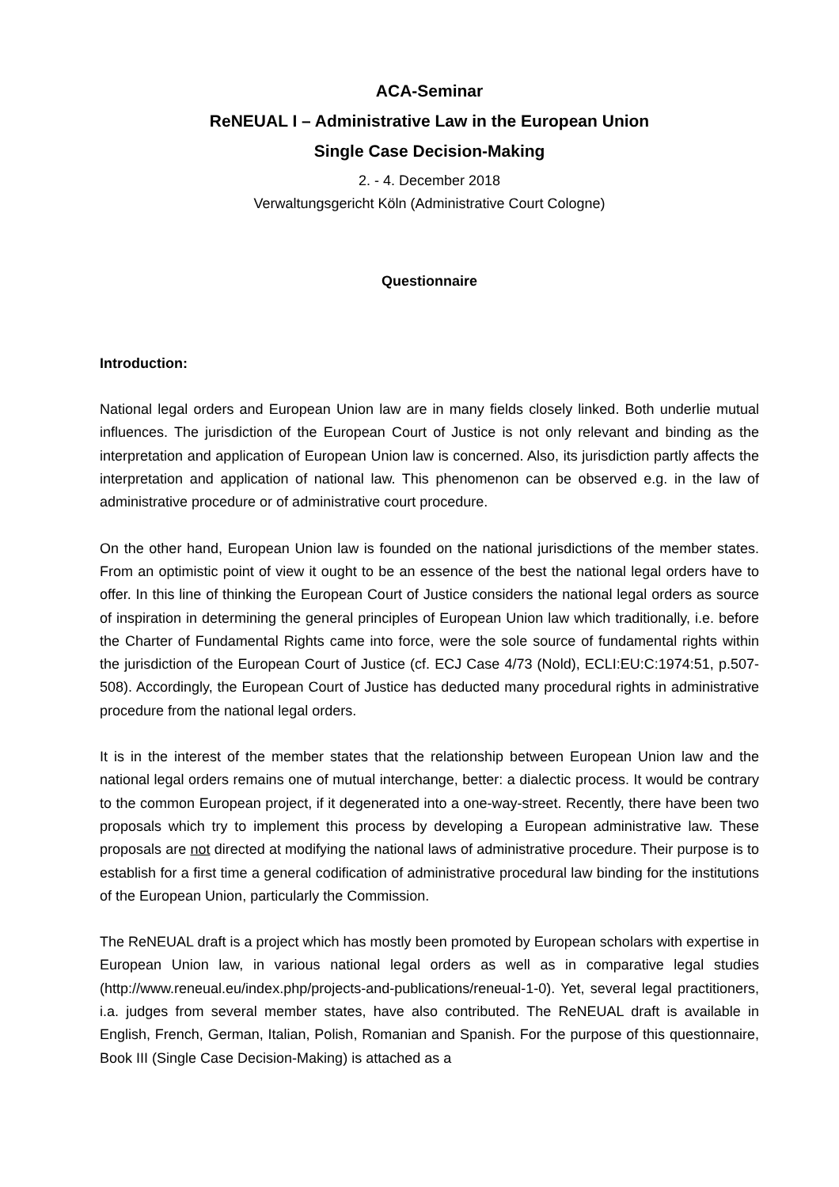ACA-Seminar
ReNEUAL I – Administrative Law in the European Union
Single Case Decision-Making
2. - 4. December 2018
Verwaltungsgericht Köln (Administrative Court Cologne)
Questionnaire
Introduction:
National legal orders and European Union law are in many fields closely linked. Both underlie mutual influences. The jurisdiction of the European Court of Justice is not only relevant and binding as the interpretation and application of European Union law is concerned. Also, its jurisdiction partly affects the interpretation and application of national law. This phenomenon can be observed e.g. in the law of administrative procedure or of administrative court procedure.
On the other hand, European Union law is founded on the national jurisdictions of the member states. From an optimistic point of view it ought to be an essence of the best the national legal orders have to offer. In this line of thinking the European Court of Justice considers the national legal orders as source of inspiration in determining the general principles of European Union law which traditionally, i.e. before the Charter of Fundamental Rights came into force, were the sole source of fundamental rights within the jurisdiction of the European Court of Justice (cf. ECJ Case 4/73 (Nold), ECLI:EU:C:1974:51, p.507-508). Accordingly, the European Court of Justice has deducted many procedural rights in administrative procedure from the national legal orders.
It is in the interest of the member states that the relationship between European Union law and the national legal orders remains one of mutual interchange, better: a dialectic process. It would be contrary to the common European project, if it degenerated into a one-way-street. Recently, there have been two proposals which try to implement this process by developing a European administrative law. These proposals are not directed at modifying the national laws of administrative procedure. Their purpose is to establish for a first time a general codification of administrative procedural law binding for the institutions of the European Union, particularly the Commission.
The ReNEUAL draft is a project which has mostly been promoted by European scholars with expertise in European Union law, in various national legal orders as well as in comparative legal studies (http://www.reneual.eu/index.php/projects-and-publications/reneual-1-0). Yet, several legal practitioners, i.a. judges from several member states, have also contributed. The ReNEUAL draft is available in English, French, German, Italian, Polish, Romanian and Spanish. For the purpose of this questionnaire, Book III (Single Case Decision-Making) is attached as a